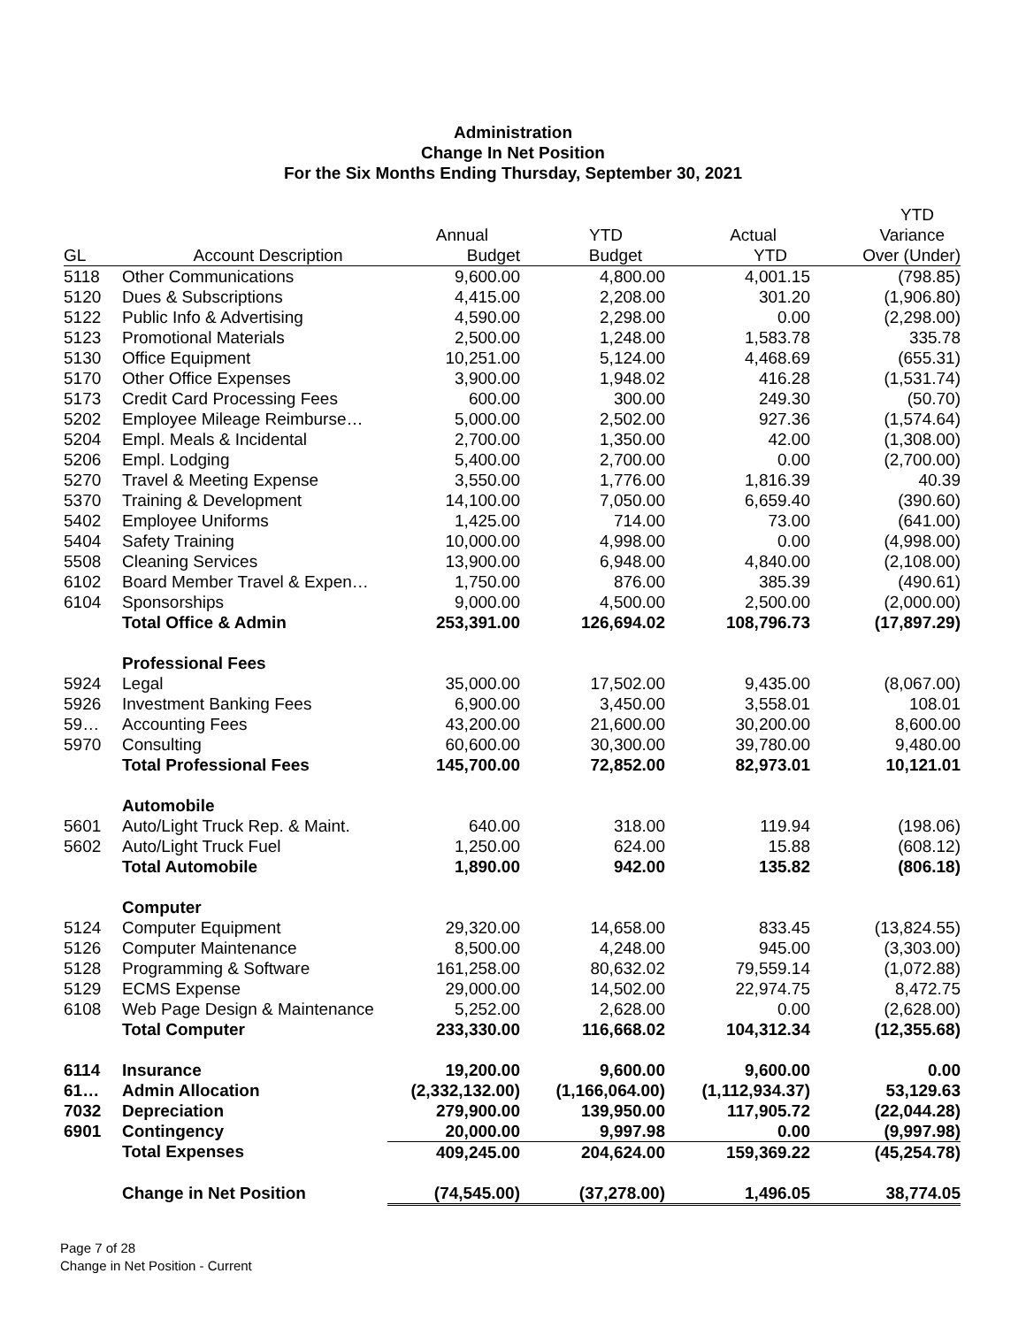Administration
Change In Net Position
For the Six Months Ending Thursday, September 30, 2021
| | | | | | YTD |
| --- | --- | --- | --- | --- | --- |
| | | Annual | YTD | Actual | Variance |
| GL | Account Description | Budget | Budget | YTD | Over (Under) |
| 5118 | Other Communications | 9,600.00 | 4,800.00 | 4,001.15 | (798.85) |
| 5120 | Dues & Subscriptions | 4,415.00 | 2,208.00 | 301.20 | (1,906.80) |
| 5122 | Public Info & Advertising | 4,590.00 | 2,298.00 | 0.00 | (2,298.00) |
| 5123 | Promotional Materials | 2,500.00 | 1,248.00 | 1,583.78 | 335.78 |
| 5130 | Office Equipment | 10,251.00 | 5,124.00 | 4,468.69 | (655.31) |
| 5170 | Other Office Expenses | 3,900.00 | 1,948.02 | 416.28 | (1,531.74) |
| 5173 | Credit Card Processing Fees | 600.00 | 300.00 | 249.30 | (50.70) |
| 5202 | Employee Mileage Reimburse… | 5,000.00 | 2,502.00 | 927.36 | (1,574.64) |
| 5204 | Empl. Meals & Incidental | 2,700.00 | 1,350.00 | 42.00 | (1,308.00) |
| 5206 | Empl. Lodging | 5,400.00 | 2,700.00 | 0.00 | (2,700.00) |
| 5270 | Travel & Meeting Expense | 3,550.00 | 1,776.00 | 1,816.39 | 40.39 |
| 5370 | Training & Development | 14,100.00 | 7,050.00 | 6,659.40 | (390.60) |
| 5402 | Employee Uniforms | 1,425.00 | 714.00 | 73.00 | (641.00) |
| 5404 | Safety Training | 10,000.00 | 4,998.00 | 0.00 | (4,998.00) |
| 5508 | Cleaning Services | 13,900.00 | 6,948.00 | 4,840.00 | (2,108.00) |
| 6102 | Board Member Travel & Expen… | 1,750.00 | 876.00 | 385.39 | (490.61) |
| 6104 | Sponsorships | 9,000.00 | 4,500.00 | 2,500.00 | (2,000.00) |
| | Total Office & Admin | 253,391.00 | 126,694.02 | 108,796.73 | (17,897.29) |
| | Professional Fees | | | | |
| 5924 | Legal | 35,000.00 | 17,502.00 | 9,435.00 | (8,067.00) |
| 5926 | Investment Banking Fees | 6,900.00 | 3,450.00 | 3,558.01 | 108.01 |
| 59… | Accounting Fees | 43,200.00 | 21,600.00 | 30,200.00 | 8,600.00 |
| 5970 | Consulting | 60,600.00 | 30,300.00 | 39,780.00 | 9,480.00 |
| | Total Professional Fees | 145,700.00 | 72,852.00 | 82,973.01 | 10,121.01 |
| | Automobile | | | | |
| 5601 | Auto/Light Truck Rep. & Maint. | 640.00 | 318.00 | 119.94 | (198.06) |
| 5602 | Auto/Light Truck Fuel | 1,250.00 | 624.00 | 15.88 | (608.12) |
| | Total Automobile | 1,890.00 | 942.00 | 135.82 | (806.18) |
| | Computer | | | | |
| 5124 | Computer Equipment | 29,320.00 | 14,658.00 | 833.45 | (13,824.55) |
| 5126 | Computer Maintenance | 8,500.00 | 4,248.00 | 945.00 | (3,303.00) |
| 5128 | Programming & Software | 161,258.00 | 80,632.02 | 79,559.14 | (1,072.88) |
| 5129 | ECMS Expense | 29,000.00 | 14,502.00 | 22,974.75 | 8,472.75 |
| 6108 | Web Page Design & Maintenance | 5,252.00 | 2,628.00 | 0.00 | (2,628.00) |
| | Total Computer | 233,330.00 | 116,668.02 | 104,312.34 | (12,355.68) |
| 6114 | Insurance | 19,200.00 | 9,600.00 | 9,600.00 | 0.00 |
| 61… | Admin Allocation | (2,332,132.00) | (1,166,064.00) | (1,112,934.37) | 53,129.63 |
| 7032 | Depreciation | 279,900.00 | 139,950.00 | 117,905.72 | (22,044.28) |
| 6901 | Contingency | 20,000.00 | 9,997.98 | 0.00 | (9,997.98) |
| | Total Expenses | 409,245.00 | 204,624.00 | 159,369.22 | (45,254.78) |
| | Change in Net Position | (74,545.00) | (37,278.00) | 1,496.05 | 38,774.05 |
Page 7 of 28
Change in Net Position - Current